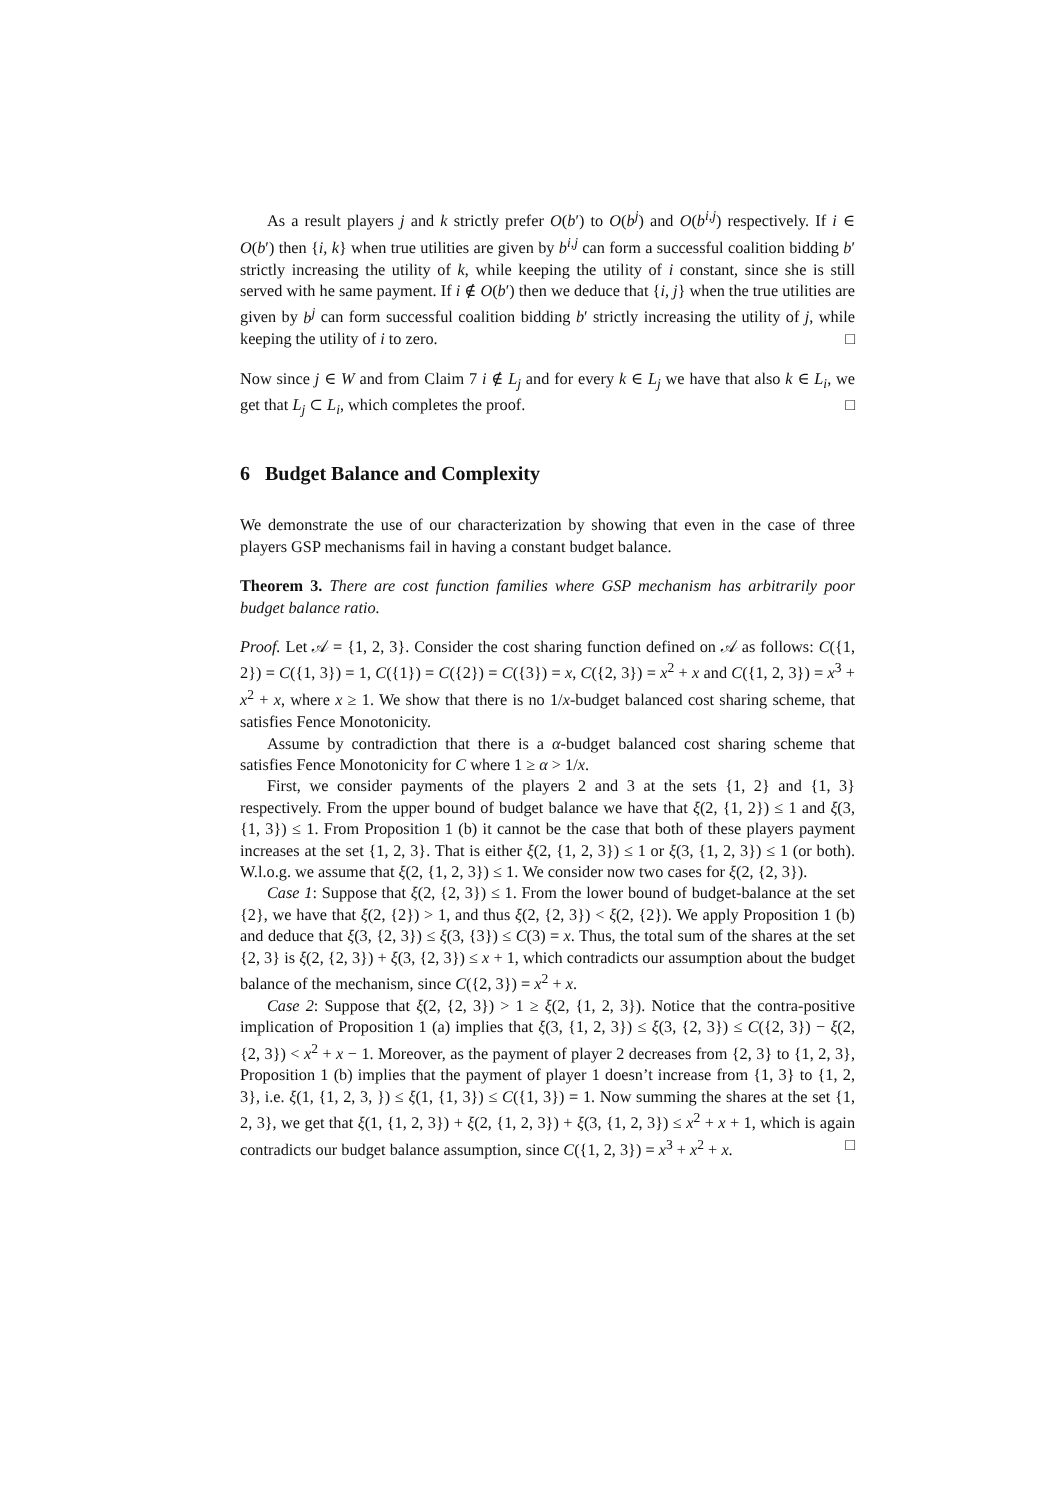As a result players j and k strictly prefer O(b′) to O(b<sup>j</sup>) and O(b<sup>i,j</sup>) respectively. If i ∈ O(b′) then {i, k} when true utilities are given by b<sup>i,j</sup> can form a successful coalition bidding b′ strictly increasing the utility of k, while keeping the utility of i constant, since she is still served with he same payment. If i ∉ O(b′) then we deduce that {i, j} when the true utilities are given by b<sup>j</sup> can form successful coalition bidding b′ strictly increasing the utility of j, while keeping the utility of i to zero. □
Now since j ∈ W and from Claim 7 i ∉ L<sub>j</sub> and for every k ∈ L<sub>j</sub> we have that also k ∈ L<sub>i</sub>, we get that L<sub>j</sub> ⊂ L<sub>i</sub>, which completes the proof. □
6 Budget Balance and Complexity
We demonstrate the use of our characterization by showing that even in the case of three players GSP mechanisms fail in having a constant budget balance.
Theorem 3. There are cost function families where GSP mechanism has arbitrarily poor budget balance ratio.
Proof. Let 𝒜 = {1, 2, 3}. Consider the cost sharing function defined on 𝒜 as follows: C({1, 2}) = C({1, 3}) = 1, C({1}) = C({2}) = C({3}) = x, C({2, 3}) = x<sup>2</sup> + x and C({1, 2, 3}) = x<sup>3</sup> + x<sup>2</sup> + x, where x ≥ 1. We show that there is no 1/x-budget balanced cost sharing scheme, that satisfies Fence Monotonicity.
Assume by contradiction that there is a α-budget balanced cost sharing scheme that satisfies Fence Monotonicity for C where 1 ≥ α > 1/x.
First, we consider payments of the players 2 and 3 at the sets {1, 2} and {1, 3} respectively. From the upper bound of budget balance we have that ξ(2, {1, 2}) ≤ 1 and ξ(3, {1, 3}) ≤ 1. From Proposition 1 (b) it cannot be the case that both of these players payment increases at the set {1, 2, 3}. That is either ξ(2, {1, 2, 3}) ≤ 1 or ξ(3, {1, 2, 3}) ≤ 1 (or both). W.l.o.g. we assume that ξ(2, {1, 2, 3}) ≤ 1. We consider now two cases for ξ(2, {2, 3}).
Case 1: Suppose that ξ(2, {2, 3}) ≤ 1. From the lower bound of budget-balance at the set {2}, we have that ξ(2, {2}) > 1, and thus ξ(2, {2, 3}) < ξ(2, {2}). We apply Proposition 1 (b) and deduce that ξ(3, {2, 3}) ≤ ξ(3, {3}) ≤ C(3) = x. Thus, the total sum of the shares at the set {2, 3} is ξ(2, {2, 3}) + ξ(3, {2, 3}) ≤ x + 1, which contradicts our assumption about the budget balance of the mechanism, since C({2, 3}) = x<sup>2</sup> + x.
Case 2: Suppose that ξ(2, {2, 3}) > 1 ≥ ξ(2, {1, 2, 3}). Notice that the contra-positive implication of Proposition 1 (a) implies that ξ(3, {1, 2, 3}) ≤ ξ(3, {2, 3}) ≤ C({2, 3}) − ξ(2, {2, 3}) < x<sup>2</sup> + x − 1. Moreover, as the payment of player 2 decreases from {2, 3} to {1, 2, 3}, Proposition 1 (b) implies that the payment of player 1 doesn’t increase from {1, 3} to {1, 2, 3}, i.e. ξ(1, {1, 2, 3, }) ≤ ξ(1, {1, 3}) ≤ C({1, 3}) = 1. Now summing the shares at the set {1, 2, 3}, we get that ξ(1, {1, 2, 3}) + ξ(2, {1, 2, 3}) + ξ(3, {1, 2, 3}) ≤ x<sup>2</sup> + x + 1, which is again contradicts our budget balance assumption, since C({1, 2, 3}) = x<sup>3</sup> + x<sup>2</sup> + x. □